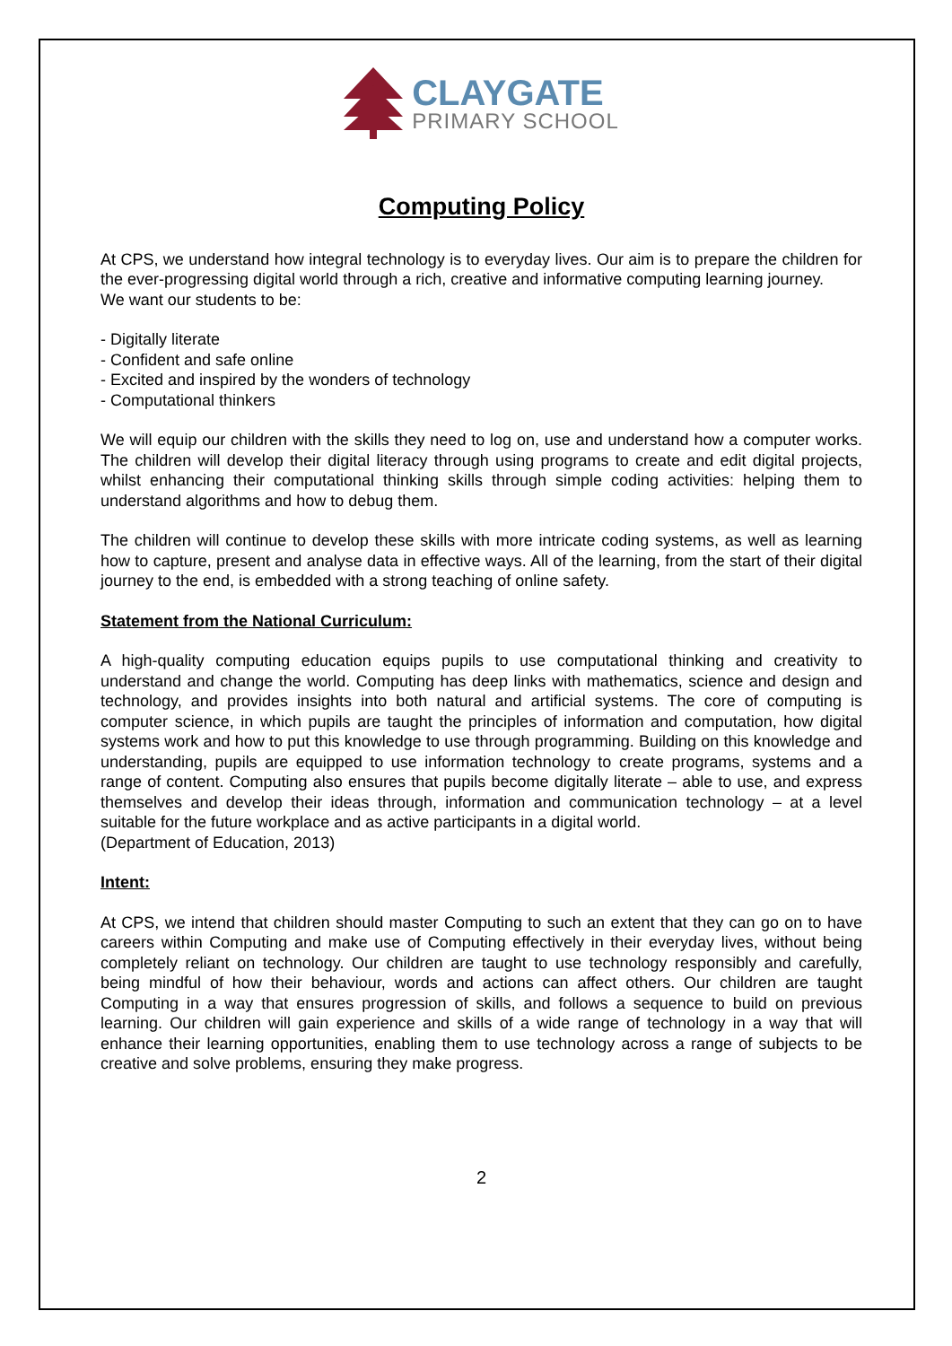CLAYGATE
PRIMARY SCHOOL
Computing Policy
At CPS, we understand how integral technology is to everyday lives. Our aim is to prepare the children for the ever-progressing digital world through a rich, creative and informative computing learning journey.
We want our students to be:
- Digitally literate
- Confident and safe online
- Excited and inspired by the wonders of technology
- Computational thinkers
We will equip our children with the skills they need to log on, use and understand how a computer works. The children will develop their digital literacy through using programs to create and edit digital projects, whilst enhancing their computational thinking skills through simple coding activities: helping them to understand algorithms and how to debug them.
The children will continue to develop these skills with more intricate coding systems, as well as learning how to capture, present and analyse data in effective ways. All of the learning, from the start of their digital journey to the end, is embedded with a strong teaching of online safety.
Statement from the National Curriculum:
A high-quality computing education equips pupils to use computational thinking and creativity to understand and change the world. Computing has deep links with mathematics, science and design and technology, and provides insights into both natural and artificial systems. The core of computing is computer science, in which pupils are taught the principles of information and computation, how digital systems work and how to put this knowledge to use through programming. Building on this knowledge and understanding, pupils are equipped to use information technology to create programs, systems and a range of content. Computing also ensures that pupils become digitally literate – able to use, and express themselves and develop their ideas through, information and communication technology – at a level suitable for the future workplace and as active participants in a digital world.
(Department of Education, 2013)
Intent:
At CPS, we intend that children should master Computing to such an extent that they can go on to have careers within Computing and make use of Computing effectively in their everyday lives, without being completely reliant on technology. Our children are taught to use technology responsibly and carefully, being mindful of how their behaviour, words and actions can affect others. Our children are taught Computing in a way that ensures progression of skills, and follows a sequence to build on previous learning. Our children will gain experience and skills of a wide range of technology in a way that will enhance their learning opportunities, enabling them to use technology across a range of subjects to be creative and solve problems, ensuring they make progress.
2